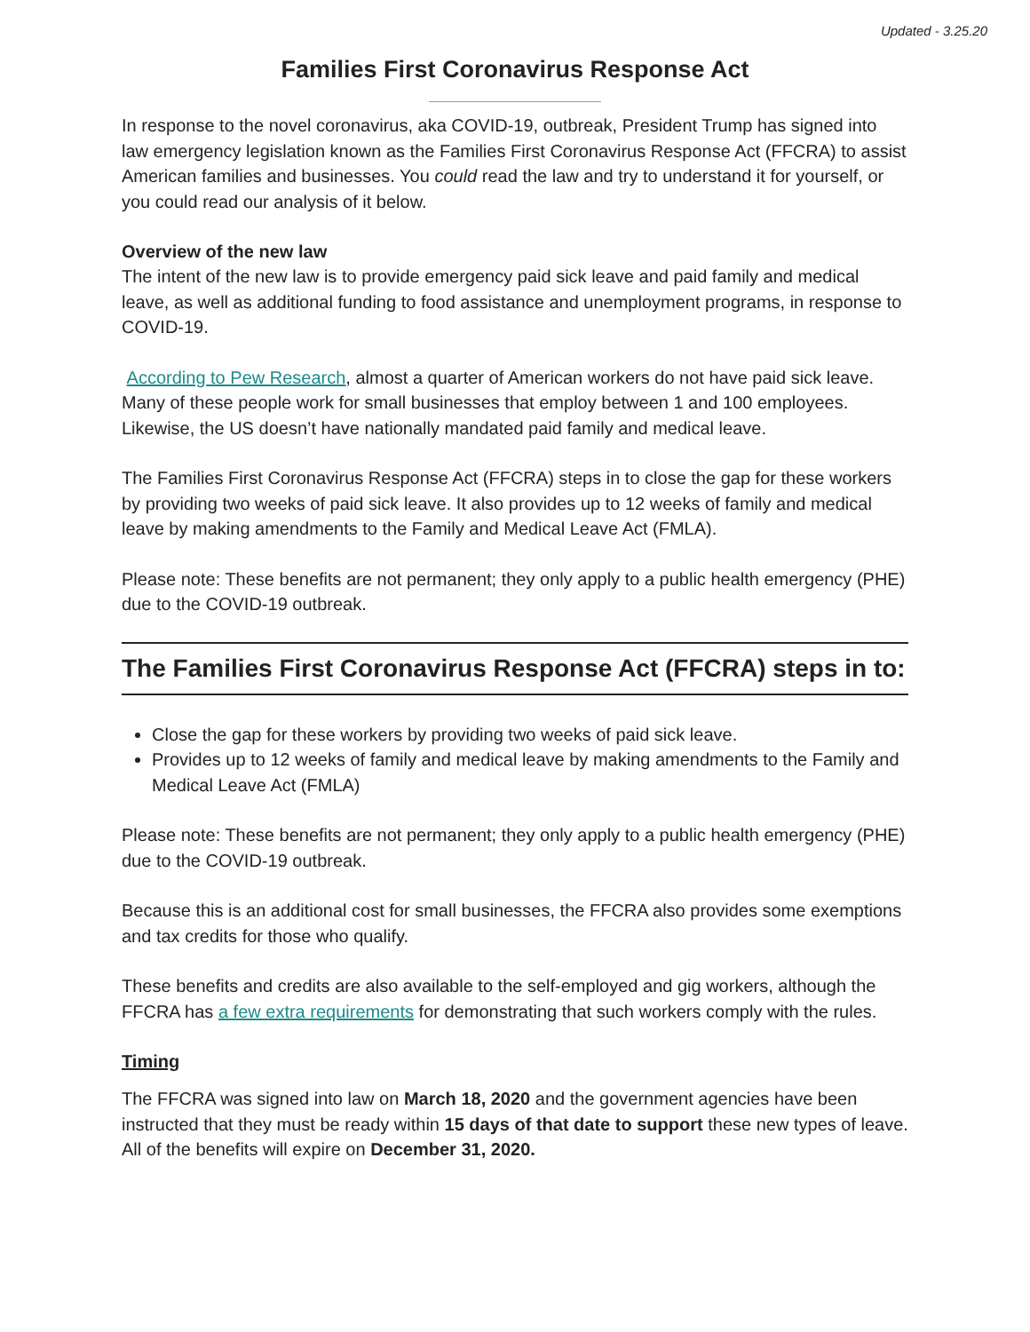Updated - 3.25.20
Families First Coronavirus Response Act
In response to the novel coronavirus, aka COVID-19, outbreak, President Trump has signed into law emergency legislation known as the Families First Coronavirus Response Act (FFCRA) to assist American families and businesses. You could read the law and try to understand it for yourself, or you could read our analysis of it below.
Overview of the new law
The intent of the new law is to provide emergency paid sick leave and paid family and medical leave, as well as additional funding to food assistance and unemployment programs, in response to COVID-19.
According to Pew Research, almost a quarter of American workers do not have paid sick leave. Many of these people work for small businesses that employ between 1 and 100 employees. Likewise, the US doesn’t have nationally mandated paid family and medical leave.
The Families First Coronavirus Response Act (FFCRA) steps in to close the gap for these workers by providing two weeks of paid sick leave. It also provides up to 12 weeks of family and medical leave by making amendments to the Family and Medical Leave Act (FMLA).
Please note: These benefits are not permanent; they only apply to a public health emergency (PHE) due to the COVID-19 outbreak.
The Families First Coronavirus Response Act (FFCRA) steps in to:
Close the gap for these workers by providing two weeks of paid sick leave.
Provides up to 12 weeks of family and medical leave by making amendments to the Family and Medical Leave Act (FMLA)
Please note: These benefits are not permanent; they only apply to a public health emergency (PHE) due to the COVID-19 outbreak.
Because this is an additional cost for small businesses, the FFCRA also provides some exemptions and tax credits for those who qualify.
These benefits and credits are also available to the self-employed and gig workers, although the FFCRA has a few extra requirements for demonstrating that such workers comply with the rules.
Timing
The FFCRA was signed into law on March 18, 2020 and the government agencies have been instructed that they must be ready within 15 days of that date to support these new types of leave. All of the benefits will expire on December 31, 2020.